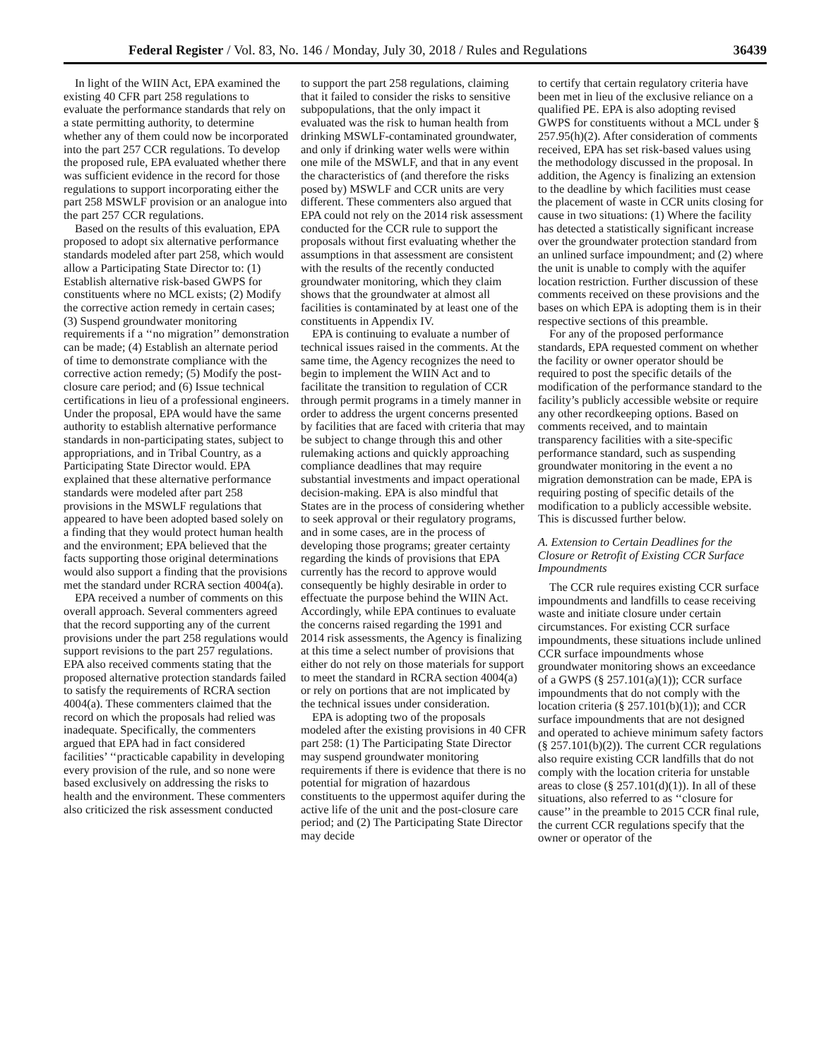Federal Register / Vol. 83, No. 146 / Monday, July 30, 2018 / Rules and Regulations 36439
In light of the WIIN Act, EPA examined the existing 40 CFR part 258 regulations to evaluate the performance standards that rely on a state permitting authority, to determine whether any of them could now be incorporated into the part 257 CCR regulations. To develop the proposed rule, EPA evaluated whether there was sufficient evidence in the record for those regulations to support incorporating either the part 258 MSWLF provision or an analogue into the part 257 CCR regulations.
Based on the results of this evaluation, EPA proposed to adopt six alternative performance standards modeled after part 258, which would allow a Participating State Director to: (1) Establish alternative risk-based GWPS for constituents where no MCL exists; (2) Modify the corrective action remedy in certain cases; (3) Suspend groundwater monitoring requirements if a ‘‘no migration’’ demonstration can be made; (4) Establish an alternate period of time to demonstrate compliance with the corrective action remedy; (5) Modify the post-closure care period; and (6) Issue technical certifications in lieu of a professional engineers. Under the proposal, EPA would have the same authority to establish alternative performance standards in non-participating states, subject to appropriations, and in Tribal Country, as a Participating State Director would. EPA explained that these alternative performance standards were modeled after part 258 provisions in the MSWLF regulations that appeared to have been adopted based solely on a finding that they would protect human health and the environment; EPA believed that the facts supporting those original determinations would also support a finding that the provisions met the standard under RCRA section 4004(a).
EPA received a number of comments on this overall approach. Several commenters agreed that the record supporting any of the current provisions under the part 258 regulations would support revisions to the part 257 regulations. EPA also received comments stating that the proposed alternative protection standards failed to satisfy the requirements of RCRA section 4004(a). These commenters claimed that the record on which the proposals had relied was inadequate. Specifically, the commenters argued that EPA had in fact considered facilities’ ‘‘practicable capability in developing every provision of the rule, and so none were based exclusively on addressing the risks to health and the environment. These commenters also criticized the risk assessment conducted
to support the part 258 regulations, claiming that it failed to consider the risks to sensitive subpopulations, that the only impact it evaluated was the risk to human health from drinking MSWLF-contaminated groundwater, and only if drinking water wells were within one mile of the MSWLF, and that in any event the characteristics of (and therefore the risks posed by) MSWLF and CCR units are very different. These commenters also argued that EPA could not rely on the 2014 risk assessment conducted for the CCR rule to support the proposals without first evaluating whether the assumptions in that assessment are consistent with the results of the recently conducted groundwater monitoring, which they claim shows that the groundwater at almost all facilities is contaminated by at least one of the constituents in Appendix IV.
EPA is continuing to evaluate a number of technical issues raised in the comments. At the same time, the Agency recognizes the need to begin to implement the WIIN Act and to facilitate the transition to regulation of CCR through permit programs in a timely manner in order to address the urgent concerns presented by facilities that are faced with criteria that may be subject to change through this and other rulemaking actions and quickly approaching compliance deadlines that may require substantial investments and impact operational decision-making. EPA is also mindful that States are in the process of considering whether to seek approval or their regulatory programs, and in some cases, are in the process of developing those programs; greater certainty regarding the kinds of provisions that EPA currently has the record to approve would consequently be highly desirable in order to effectuate the purpose behind the WIIN Act. Accordingly, while EPA continues to evaluate the concerns raised regarding the 1991 and 2014 risk assessments, the Agency is finalizing at this time a select number of provisions that either do not rely on those materials for support to meet the standard in RCRA section 4004(a) or rely on portions that are not implicated by the technical issues under consideration.
EPA is adopting two of the proposals modeled after the existing provisions in 40 CFR part 258: (1) The Participating State Director may suspend groundwater monitoring requirements if there is evidence that there is no potential for migration of hazardous constituents to the uppermost aquifer during the active life of the unit and the post-closure care period; and (2) The Participating State Director may decide
to certify that certain regulatory criteria have been met in lieu of the exclusive reliance on a qualified PE. EPA is also adopting revised GWPS for constituents without a MCL under § 257.95(h)(2). After consideration of comments received, EPA has set risk-based values using the methodology discussed in the proposal. In addition, the Agency is finalizing an extension to the deadline by which facilities must cease the placement of waste in CCR units closing for cause in two situations: (1) Where the facility has detected a statistically significant increase over the groundwater protection standard from an unlined surface impoundment; and (2) where the unit is unable to comply with the aquifer location restriction. Further discussion of these comments received on these provisions and the bases on which EPA is adopting them is in their respective sections of this preamble.
For any of the proposed performance standards, EPA requested comment on whether the facility or owner operator should be required to post the specific details of the modification of the performance standard to the facility’s publicly accessible website or require any other recordkeeping options. Based on comments received, and to maintain transparency facilities with a site-specific performance standard, such as suspending groundwater monitoring in the event a no migration demonstration can be made, EPA is requiring posting of specific details of the modification to a publicly accessible website. This is discussed further below.
A. Extension to Certain Deadlines for the Closure or Retrofit of Existing CCR Surface Impoundments
The CCR rule requires existing CCR surface impoundments and landfills to cease receiving waste and initiate closure under certain circumstances. For existing CCR surface impoundments, these situations include unlined CCR surface impoundments whose groundwater monitoring shows an exceedance of a GWPS (§ 257.101(a)(1)); CCR surface impoundments that do not comply with the location criteria (§ 257.101(b)(1)); and CCR surface impoundments that are not designed and operated to achieve minimum safety factors (§ 257.101(b)(2)). The current CCR regulations also require existing CCR landfills that do not comply with the location criteria for unstable areas to close (§ 257.101(d)(1)). In all of these situations, also referred to as ‘‘closure for cause’’ in the preamble to 2015 CCR final rule, the current CCR regulations specify that the owner or operator of the